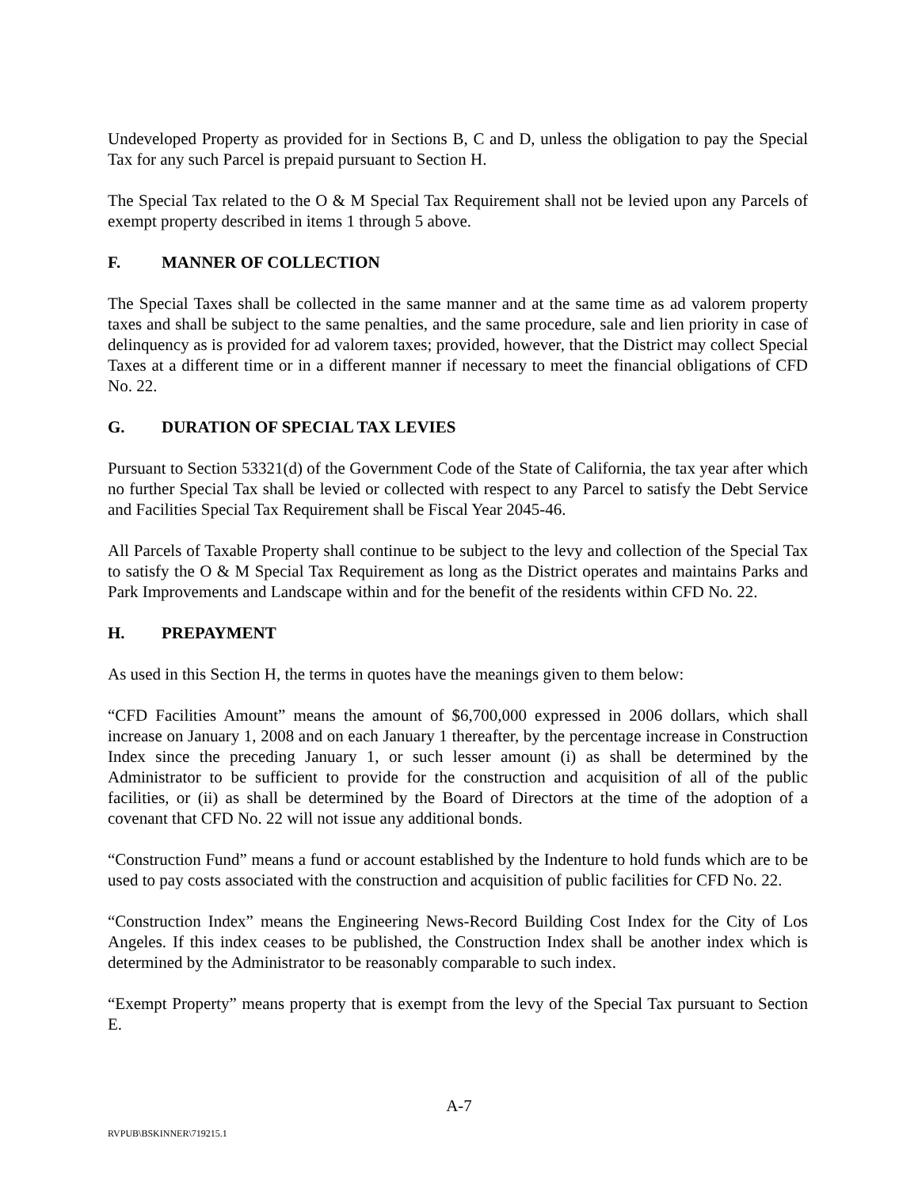Undeveloped Property as provided for in Sections B, C and D, unless the obligation to pay the Special Tax for any such Parcel is prepaid pursuant to Section H.
The Special Tax related to the O & M Special Tax Requirement shall not be levied upon any Parcels of exempt property described in items 1 through 5 above.
F. MANNER OF COLLECTION
The Special Taxes shall be collected in the same manner and at the same time as ad valorem property taxes and shall be subject to the same penalties, and the same procedure, sale and lien priority in case of delinquency as is provided for ad valorem taxes; provided, however, that the District may collect Special Taxes at a different time or in a different manner if necessary to meet the financial obligations of CFD No. 22.
G. DURATION OF SPECIAL TAX LEVIES
Pursuant to Section 53321(d) of the Government Code of the State of California, the tax year after which no further Special Tax shall be levied or collected with respect to any Parcel to satisfy the Debt Service and Facilities Special Tax Requirement shall be Fiscal Year 2045-46.
All Parcels of Taxable Property shall continue to be subject to the levy and collection of the Special Tax to satisfy the O & M Special Tax Requirement as long as the District operates and maintains Parks and Park Improvements and Landscape within and for the benefit of the residents within CFD No. 22.
H. PREPAYMENT
As used in this Section H, the terms in quotes have the meanings given to them below:
“CFD Facilities Amount” means the amount of $6,700,000 expressed in 2006 dollars, which shall increase on January 1, 2008 and on each January 1 thereafter, by the percentage increase in Construction Index since the preceding January 1, or such lesser amount (i) as shall be determined by the Administrator to be sufficient to provide for the construction and acquisition of all of the public facilities, or (ii) as shall be determined by the Board of Directors at the time of the adoption of a covenant that CFD No. 22 will not issue any additional bonds.
“Construction Fund” means a fund or account established by the Indenture to hold funds which are to be used to pay costs associated with the construction and acquisition of public facilities for CFD No. 22.
“Construction Index” means the Engineering News-Record Building Cost Index for the City of Los Angeles. If this index ceases to be published, the Construction Index shall be another index which is determined by the Administrator to be reasonably comparable to such index.
“Exempt Property” means property that is exempt from the levy of the Special Tax pursuant to Section E.
A-7
RVPUB\BSKINNER\719215.1